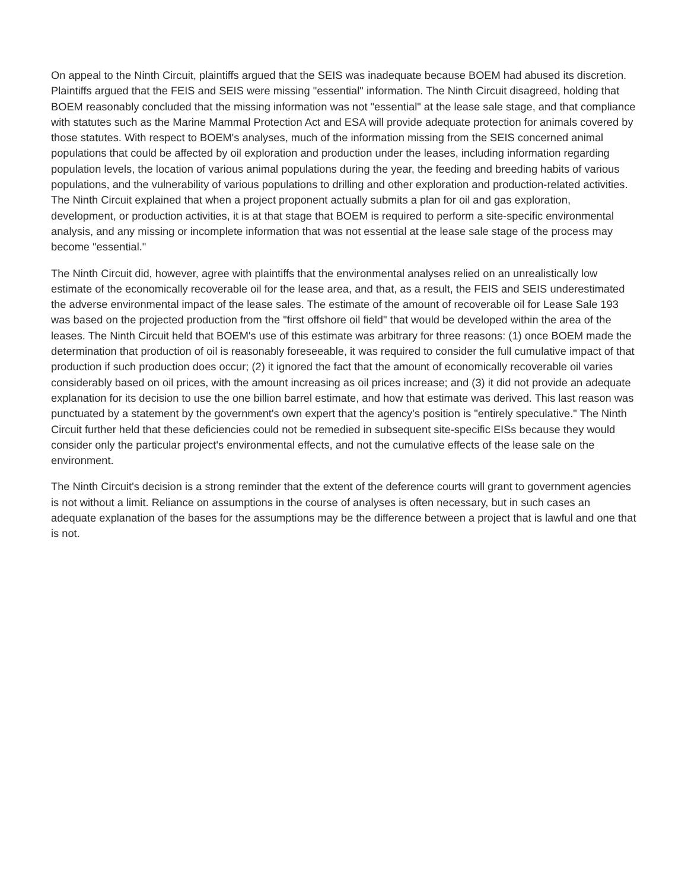On appeal to the Ninth Circuit, plaintiffs argued that the SEIS was inadequate because BOEM had abused its discretion. Plaintiffs argued that the FEIS and SEIS were missing "essential" information. The Ninth Circuit disagreed, holding that BOEM reasonably concluded that the missing information was not "essential" at the lease sale stage, and that compliance with statutes such as the Marine Mammal Protection Act and ESA will provide adequate protection for animals covered by those statutes. With respect to BOEM's analyses, much of the information missing from the SEIS concerned animal populations that could be affected by oil exploration and production under the leases, including information regarding population levels, the location of various animal populations during the year, the feeding and breeding habits of various populations, and the vulnerability of various populations to drilling and other exploration and production-related activities. The Ninth Circuit explained that when a project proponent actually submits a plan for oil and gas exploration, development, or production activities, it is at that stage that BOEM is required to perform a site-specific environmental analysis, and any missing or incomplete information that was not essential at the lease sale stage of the process may become "essential."
The Ninth Circuit did, however, agree with plaintiffs that the environmental analyses relied on an unrealistically low estimate of the economically recoverable oil for the lease area, and that, as a result, the FEIS and SEIS underestimated the adverse environmental impact of the lease sales. The estimate of the amount of recoverable oil for Lease Sale 193 was based on the projected production from the "first offshore oil field" that would be developed within the area of the leases. The Ninth Circuit held that BOEM's use of this estimate was arbitrary for three reasons: (1) once BOEM made the determination that production of oil is reasonably foreseeable, it was required to consider the full cumulative impact of that production if such production does occur; (2) it ignored the fact that the amount of economically recoverable oil varies considerably based on oil prices, with the amount increasing as oil prices increase; and (3) it did not provide an adequate explanation for its decision to use the one billion barrel estimate, and how that estimate was derived. This last reason was punctuated by a statement by the government's own expert that the agency's position is "entirely speculative." The Ninth Circuit further held that these deficiencies could not be remedied in subsequent site-specific EISs because they would consider only the particular project's environmental effects, and not the cumulative effects of the lease sale on the environment.
The Ninth Circuit's decision is a strong reminder that the extent of the deference courts will grant to government agencies is not without a limit. Reliance on assumptions in the course of analyses is often necessary, but in such cases an adequate explanation of the bases for the assumptions may be the difference between a project that is lawful and one that is not.